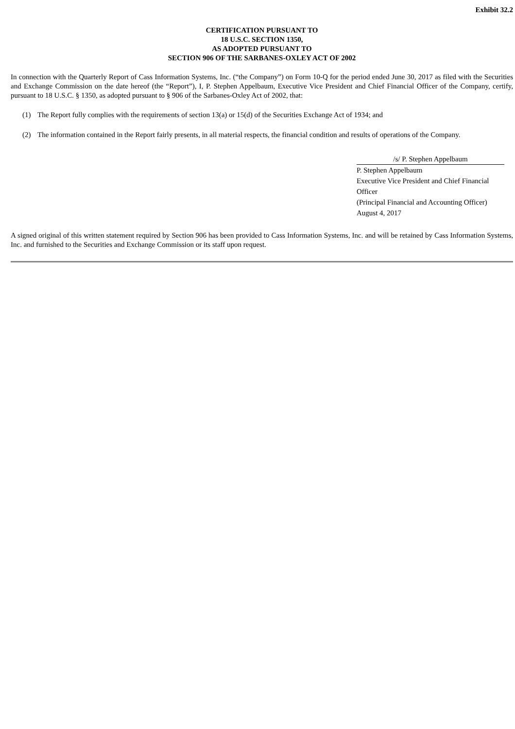Exhibit 32.2
CERTIFICATION PURSUANT TO
18 U.S.C. SECTION 1350,
AS ADOPTED PURSUANT TO
SECTION 906 OF THE SARBANES-OXLEY ACT OF 2002
In connection with the Quarterly Report of Cass Information Systems, Inc. (“the Company”) on Form 10-Q for the period ended June 30, 2017 as filed with the Securities and Exchange Commission on the date hereof (the “Report”), I, P. Stephen Appelbaum, Executive Vice President and Chief Financial Officer of the Company, certify, pursuant to 18 U.S.C. § 1350, as adopted pursuant to § 906 of the Sarbanes-Oxley Act of 2002, that:
(1) The Report fully complies with the requirements of section 13(a) or 15(d) of the Securities Exchange Act of 1934; and
(2) The information contained in the Report fairly presents, in all material respects, the financial condition and results of operations of the Company.
/s/ P. Stephen Appelbaum
P. Stephen Appelbaum
Executive Vice President and Chief Financial Officer
(Principal Financial and Accounting Officer)
August 4, 2017
A signed original of this written statement required by Section 906 has been provided to Cass Information Systems, Inc. and will be retained by Cass Information Systems, Inc. and furnished to the Securities and Exchange Commission or its staff upon request.